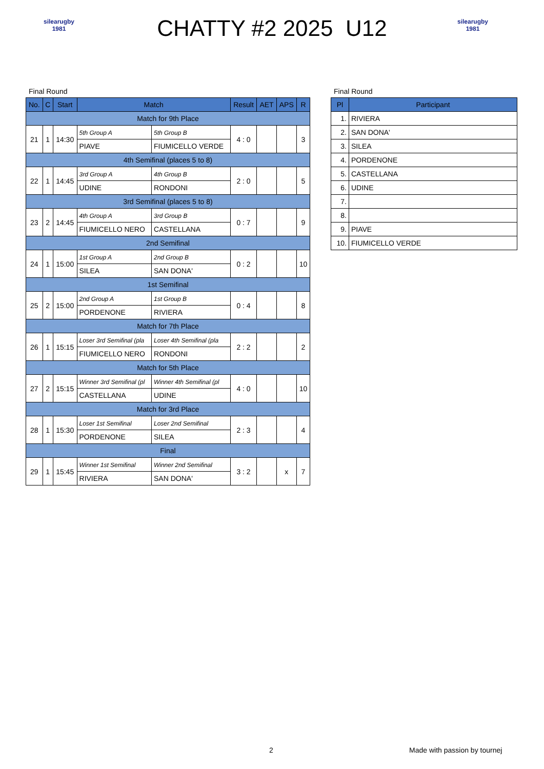silearugby
1981
silearugby
1981
CHATTY #2 2025 U12
Final Round
| No. | C | Start | Match | | Result | AET | APS | R |
| --- | --- | --- | --- | --- | --- | --- | --- | --- |
| Match for 9th Place | | | | | | | | |
| 21 | 1 | 14:30 | 5th Group A | 5th Group B | 4 : 0 | | | 3 |
| | | | PIAVE | FIUMICELLO VERDE | | | | |
| 4th Semifinal (places 5 to 8) | | | | | | | | |
| 22 | 1 | 14:45 | 3rd Group A | 4th Group B | 2 : 0 | | | 5 |
| | | | UDINE | RONDONI | | | | |
| 3rd Semifinal (places 5 to 8) | | | | | | | | |
| 23 | 2 | 14:45 | 4th Group A | 3rd Group B | 0 : 7 | | | 9 |
| | | | FIUMICELLO NERO | CASTELLANA | | | | |
| 2nd Semifinal | | | | | | | | |
| 24 | 1 | 15:00 | 1st Group A | 2nd Group B | 0 : 2 | | | 10 |
| | | | SILEA | SAN DONA' | | | | |
| 1st Semifinal | | | | | | | | |
| 25 | 2 | 15:00 | 2nd Group A | 1st Group B | 0 : 4 | | | 8 |
| | | | PORDENONE | RIVIERA | | | | |
| Match for 7th Place | | | | | | | | |
| 26 | 1 | 15:15 | Loser 3rd Semifinal (pla | Loser 4th Semifinal (pla | 2 : 2 | | | 2 |
| | | | FIUMICELLO NERO | RONDONI | | | | |
| Match for 5th Place | | | | | | | | |
| 27 | 2 | 15:15 | Winner 3rd Semifinal (pl | Winner 4th Semifinal (pl | 4 : 0 | | | 10 |
| | | | CASTELLANA | UDINE | | | | |
| Match for 3rd Place | | | | | | | | |
| 28 | 1 | 15:30 | Loser 1st Semifinal | Loser 2nd Semifinal | 2 : 3 | | | 4 |
| | | | PORDENONE | SILEA | | | | |
| Final | | | | | | | | |
| 29 | 1 | 15:45 | Winner 1st Semifinal | Winner 2nd Semifinal | 3 : 2 | | x | 7 |
| | | | RIVIERA | SAN DONA' | | | | |
Final Round
| Pl | Participant |
| --- | --- |
| 1. | RIVIERA |
| 2. | SAN DONA' |
| 3. | SILEA |
| 4. | PORDENONE |
| 5. | CASTELLANA |
| 6. | UDINE |
| 7. | |
| 8. | |
| 9. | PIAVE |
| 10. | FIUMICELLO VERDE |
2 Made with passion by tournej